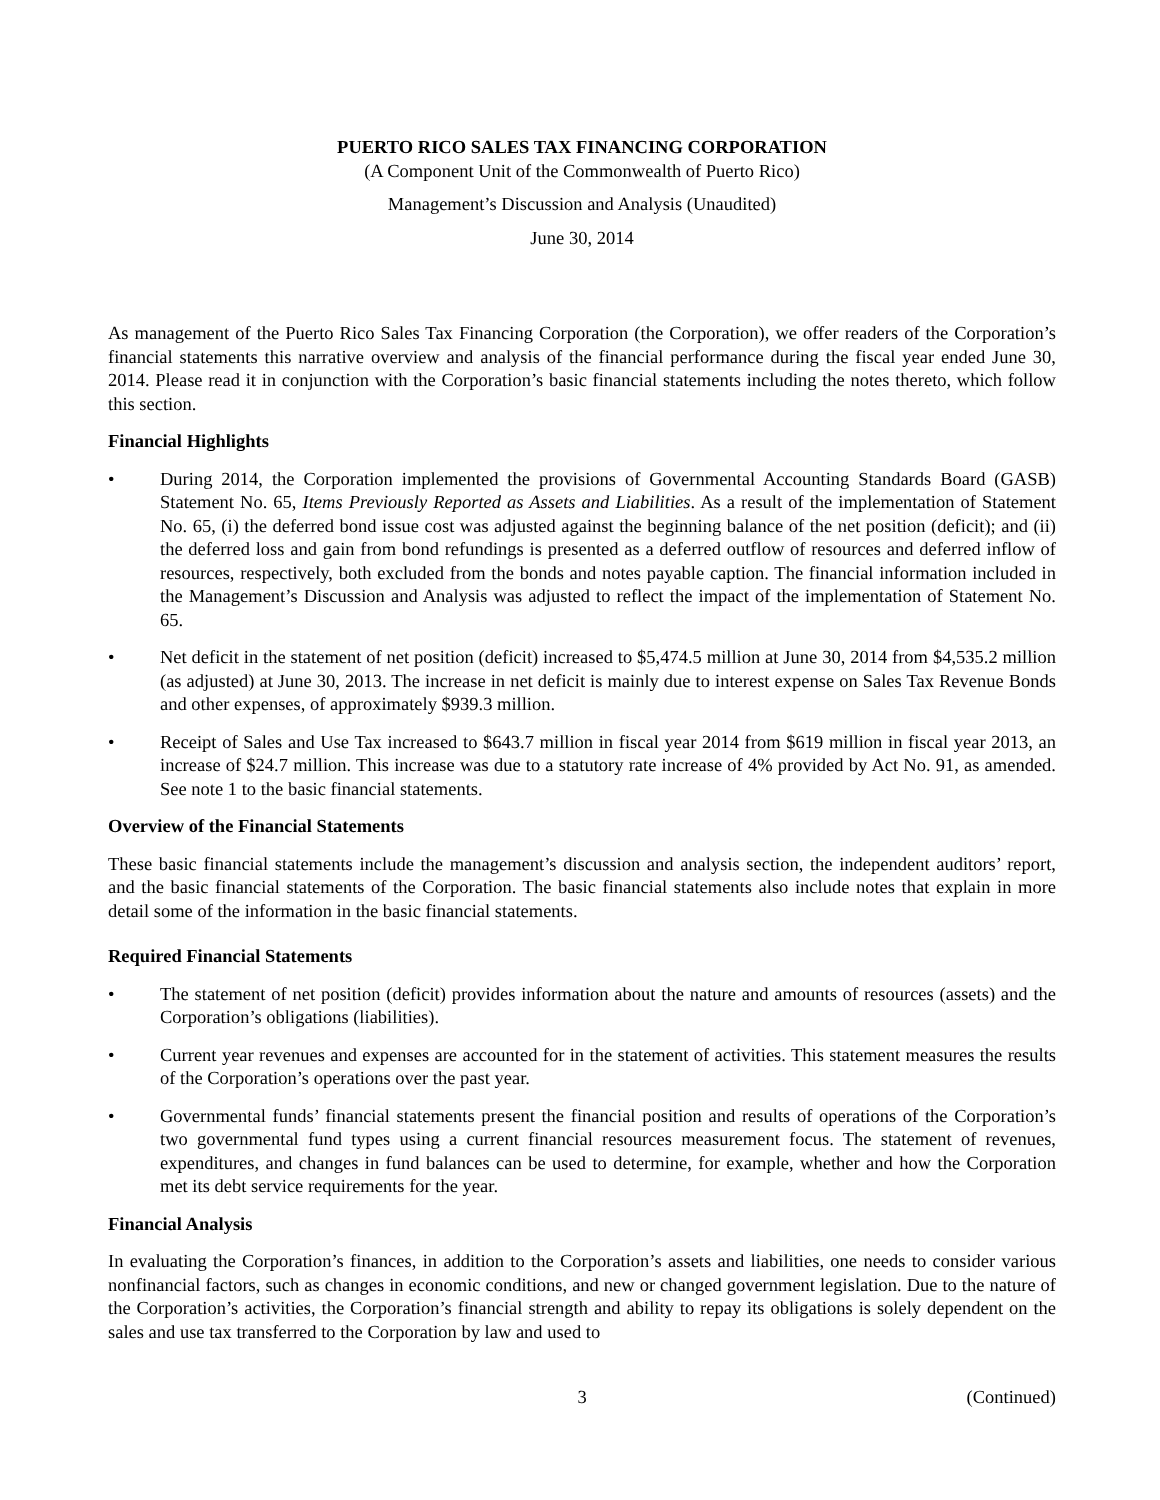PUERTO RICO SALES TAX FINANCING CORPORATION
(A Component Unit of the Commonwealth of Puerto Rico)
Management’s Discussion and Analysis (Unaudited)
June 30, 2014
As management of the Puerto Rico Sales Tax Financing Corporation (the Corporation), we offer readers of the Corporation’s financial statements this narrative overview and analysis of the financial performance during the fiscal year ended June 30, 2014. Please read it in conjunction with the Corporation’s basic financial statements including the notes thereto, which follow this section.
Financial Highlights
• During 2014, the Corporation implemented the provisions of Governmental Accounting Standards Board (GASB) Statement No. 65, Items Previously Reported as Assets and Liabilities. As a result of the implementation of Statement No. 65, (i) the deferred bond issue cost was adjusted against the beginning balance of the net position (deficit); and (ii) the deferred loss and gain from bond refundings is presented as a deferred outflow of resources and deferred inflow of resources, respectively, both excluded from the bonds and notes payable caption. The financial information included in the Management’s Discussion and Analysis was adjusted to reflect the impact of the implementation of Statement No. 65.
• Net deficit in the statement of net position (deficit) increased to $5,474.5 million at June 30, 2014 from $4,535.2 million (as adjusted) at June 30, 2013. The increase in net deficit is mainly due to interest expense on Sales Tax Revenue Bonds and other expenses, of approximately $939.3 million.
• Receipt of Sales and Use Tax increased to $643.7 million in fiscal year 2014 from $619 million in fiscal year 2013, an increase of $24.7 million. This increase was due to a statutory rate increase of 4% provided by Act No. 91, as amended. See note 1 to the basic financial statements.
Overview of the Financial Statements
These basic financial statements include the management’s discussion and analysis section, the independent auditors’ report, and the basic financial statements of the Corporation. The basic financial statements also include notes that explain in more detail some of the information in the basic financial statements.
Required Financial Statements
• The statement of net position (deficit) provides information about the nature and amounts of resources (assets) and the Corporation’s obligations (liabilities).
• Current year revenues and expenses are accounted for in the statement of activities. This statement measures the results of the Corporation’s operations over the past year.
• Governmental funds’ financial statements present the financial position and results of operations of the Corporation’s two governmental fund types using a current financial resources measurement focus. The statement of revenues, expenditures, and changes in fund balances can be used to determine, for example, whether and how the Corporation met its debt service requirements for the year.
Financial Analysis
In evaluating the Corporation’s finances, in addition to the Corporation’s assets and liabilities, one needs to consider various nonfinancial factors, such as changes in economic conditions, and new or changed government legislation. Due to the nature of the Corporation’s activities, the Corporation’s financial strength and ability to repay its obligations is solely dependent on the sales and use tax transferred to the Corporation by law and used to
3 (Continued)